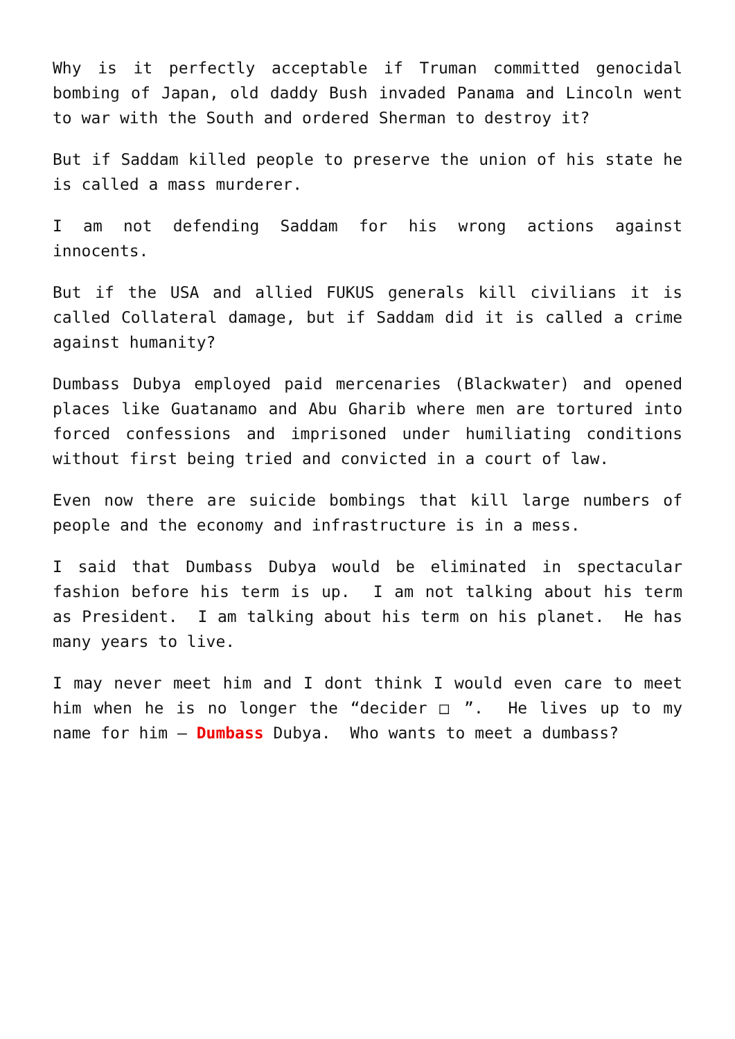Why is it perfectly acceptable if Truman committed genocidal bombing of Japan, old daddy Bush invaded Panama and Lincoln went to war with the South and ordered Sherman to destroy it?
But if Saddam killed people to preserve the union of his state he is called a mass murderer.
I am not defending Saddam for his wrong actions against innocents.
But if the USA and allied FUKUS generals kill civilians it is called Collateral damage, but if Saddam did it is called a crime against humanity?
Dumbass Dubya employed paid mercenaries (Blackwater) and opened places like Guatanamo and Abu Gharib where men are tortured into forced confessions and imprisoned under humiliating conditions without first being tried and convicted in a court of law.
Even now there are suicide bombings that kill large numbers of people and the economy and infrastructure is in a mess.
I said that Dumbass Dubya would be eliminated in spectacular fashion before his term is up. I am not talking about his term as President. I am talking about his term on his planet. He has many years to live.
I may never meet him and I dont think I would even care to meet him when he is no longer the “decider □ ”. He lives up to my name for him – Dumbass Dubya. Who wants to meet a dumbass?